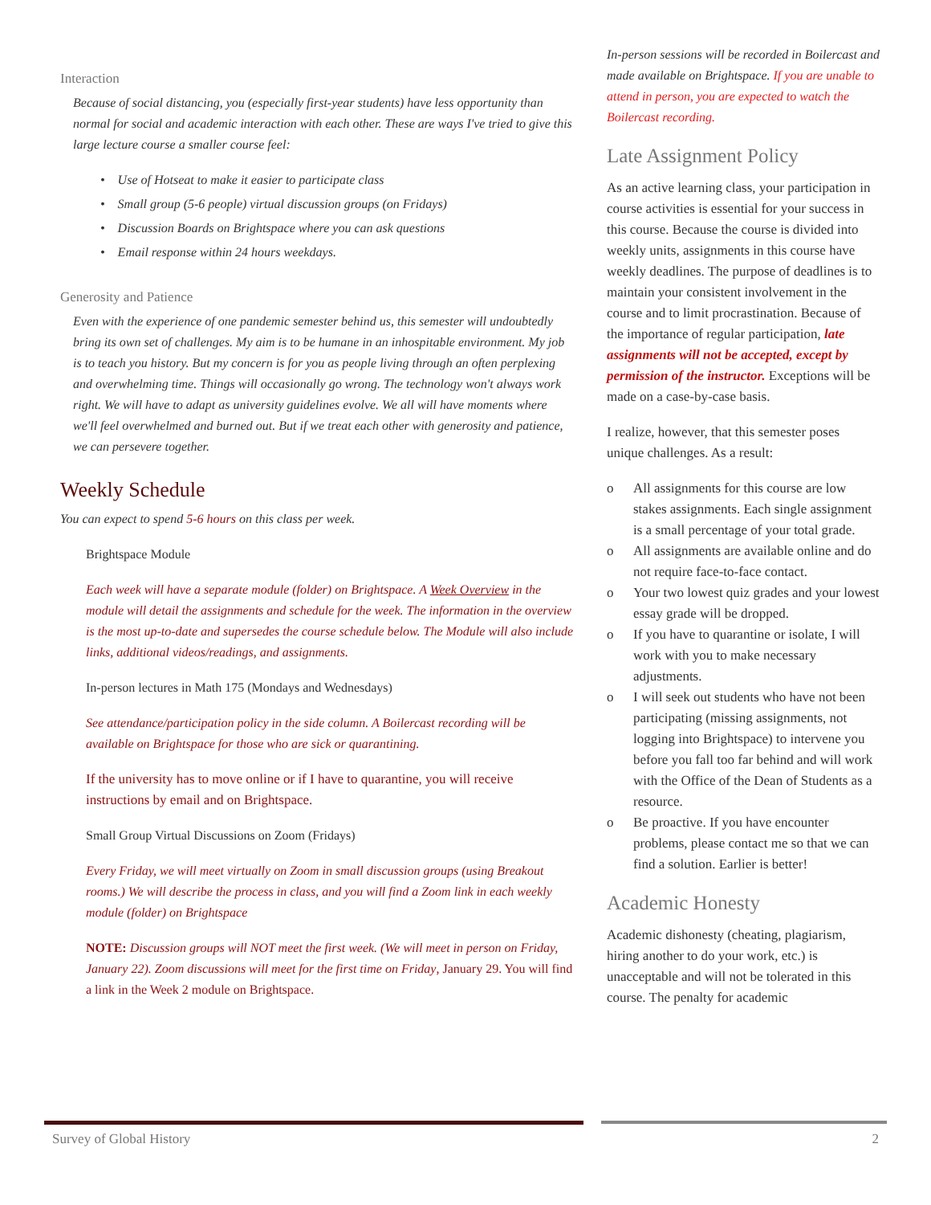Interaction
Because of social distancing, you (especially first-year students) have less opportunity than normal for social and academic interaction with each other. These are ways I've tried to give this large lecture course a smaller course feel:
• Use of Hotseat to make it easier to participate class
• Small group (5-6 people) virtual discussion groups (on Fridays)
• Discussion Boards on Brightspace where you can ask questions
• Email response within 24 hours weekdays.
Generosity and Patience
Even with the experience of one pandemic semester behind us, this semester will undoubtedly bring its own set of challenges. My aim is to be humane in an inhospitable environment. My job is to teach you history. But my concern is for you as people living through an often perplexing and overwhelming time. Things will occasionally go wrong. The technology won't always work right. We will have to adapt as university guidelines evolve. We all will have moments where we'll feel overwhelmed and burned out. But if we treat each other with generosity and patience, we can persevere together.
Weekly Schedule
You can expect to spend 5-6 hours on this class per week.
Brightspace Module
Each week will have a separate module (folder) on Brightspace. A Week Overview in the module will detail the assignments and schedule for the week. The information in the overview is the most up-to-date and supersedes the course schedule below. The Module will also include links, additional videos/readings, and assignments.
In-person lectures in Math 175 (Mondays and Wednesdays)
See attendance/participation policy in the side column. A Boilercast recording will be available on Brightspace for those who are sick or quarantining.
If the university has to move online or if I have to quarantine, you will receive instructions by email and on Brightspace.
Small Group Virtual Discussions on Zoom (Fridays)
Every Friday, we will meet virtually on Zoom in small discussion groups (using Breakout rooms.) We will describe the process in class, and you will find a Zoom link in each weekly module (folder) on Brightspace
NOTE: Discussion groups will NOT meet the first week. (We will meet in person on Friday, January 22). Zoom discussions will meet for the first time on Friday, January 29. You will find a link in the Week 2 module on Brightspace.
In-person sessions will be recorded in Boilercast and made available on Brightspace. If you are unable to attend in person, you are expected to watch the Boilercast recording.
Late Assignment Policy
As an active learning class, your participation in course activities is essential for your success in this course. Because the course is divided into weekly units, assignments in this course have weekly deadlines. The purpose of deadlines is to maintain your consistent involvement in the course and to limit procrastination. Because of the importance of regular participation, late assignments will not be accepted, except by permission of the instructor. Exceptions will be made on a case-by-case basis.
I realize, however, that this semester poses unique challenges. As a result:
o All assignments for this course are low stakes assignments. Each single assignment is a small percentage of your total grade.
o All assignments are available online and do not require face-to-face contact.
o Your two lowest quiz grades and your lowest essay grade will be dropped.
o If you have to quarantine or isolate, I will work with you to make necessary adjustments.
o I will seek out students who have not been participating (missing assignments, not logging into Brightspace) to intervene you before you fall too far behind and will work with the Office of the Dean of Students as a resource.
o Be proactive. If you have encounter problems, please contact me so that we can find a solution. Earlier is better!
Academic Honesty
Academic dishonesty (cheating, plagiarism, hiring another to do your work, etc.) is unacceptable and will not be tolerated in this course. The penalty for academic
Survey of Global History 2